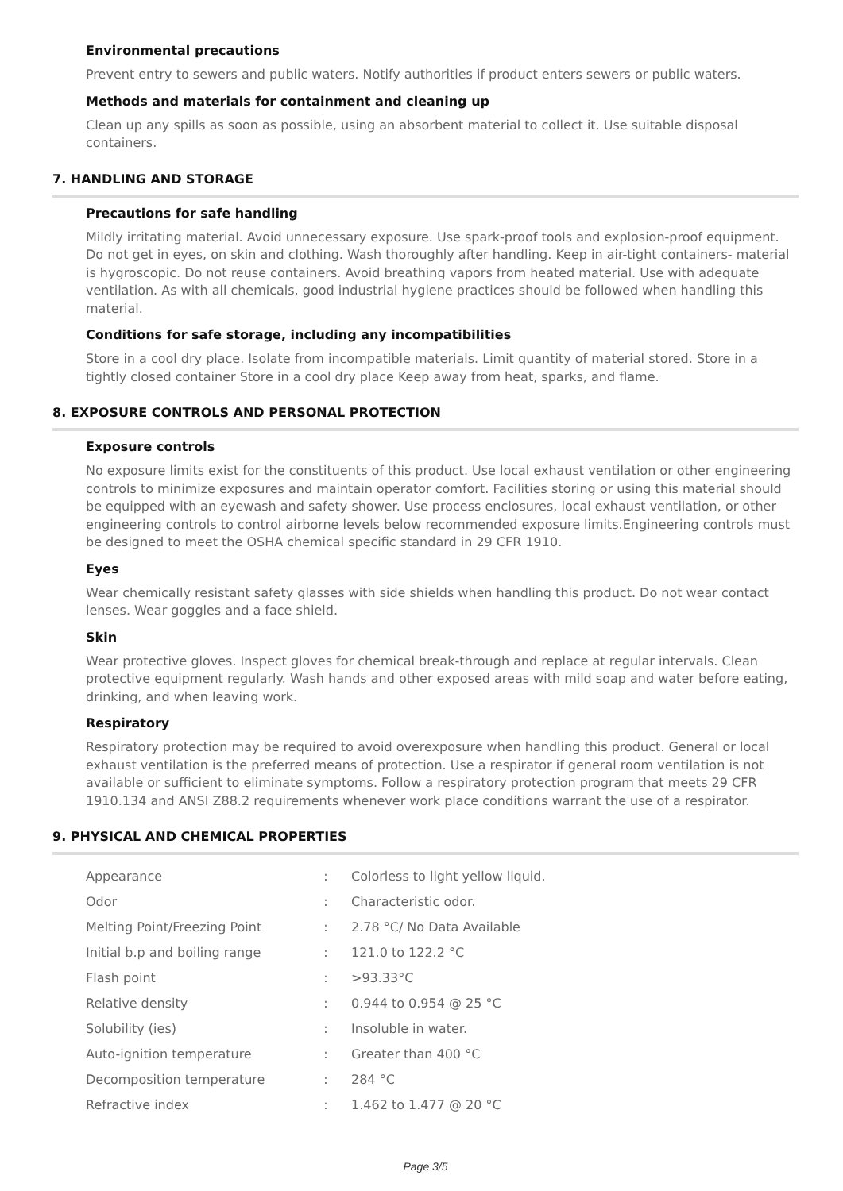Environmental precautions
Prevent entry to sewers and public waters. Notify authorities if product enters sewers or public waters.
Methods and materials for containment and cleaning up
Clean up any spills as soon as possible, using an absorbent material to collect it. Use suitable disposal containers.
7. HANDLING AND STORAGE
Precautions for safe handling
Mildly irritating material. Avoid unnecessary exposure. Use spark-proof tools and explosion-proof equipment. Do not get in eyes, on skin and clothing. Wash thoroughly after handling. Keep in air-tight containers- material is hygroscopic. Do not reuse containers. Avoid breathing vapors from heated material. Use with adequate ventilation. As with all chemicals, good industrial hygiene practices should be followed when handling this material.
Conditions for safe storage, including any incompatibilities
Store in a cool dry place. Isolate from incompatible materials. Limit quantity of material stored. Store in a tightly closed container Store in a cool dry place Keep away from heat, sparks, and flame.
8. EXPOSURE CONTROLS AND PERSONAL PROTECTION
Exposure controls
No exposure limits exist for the constituents of this product. Use local exhaust ventilation or other engineering controls to minimize exposures and maintain operator comfort. Facilities storing or using this material should be equipped with an eyewash and safety shower. Use process enclosures, local exhaust ventilation, or other engineering controls to control airborne levels below recommended exposure limits.Engineering controls must be designed to meet the OSHA chemical specific standard in 29 CFR 1910.
Eyes
Wear chemically resistant safety glasses with side shields when handling this product. Do not wear contact lenses. Wear goggles and a face shield.
Skin
Wear protective gloves. Inspect gloves for chemical break-through and replace at regular intervals. Clean protective equipment regularly. Wash hands and other exposed areas with mild soap and water before eating, drinking, and when leaving work.
Respiratory
Respiratory protection may be required to avoid overexposure when handling this product. General or local exhaust ventilation is the preferred means of protection. Use a respirator if general room ventilation is not available or sufficient to eliminate symptoms. Follow a respiratory protection program that meets 29 CFR 1910.134 and ANSI Z88.2 requirements whenever work place conditions warrant the use of a respirator.
9. PHYSICAL AND CHEMICAL PROPERTIES
| Appearance | : | Colorless to light yellow liquid. |
| Odor | : | Characteristic odor. |
| Melting Point/Freezing Point | : | 2.78 °C/ No Data Available |
| Initial b.p and boiling range | : | 121.0 to 122.2 °C |
| Flash point | : | >93.33°C |
| Relative density | : | 0.944 to 0.954 @ 25 °C |
| Solubility (ies) | : | Insoluble in water. |
| Auto-ignition temperature | : | Greater than 400 °C |
| Decomposition temperature | : | 284 °C |
| Refractive index | : | 1.462 to 1.477 @ 20 °C |
Page 3/5